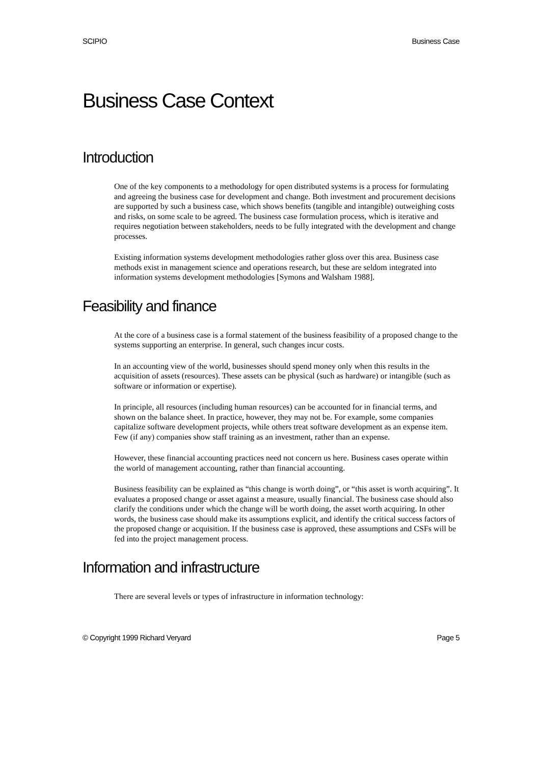SCIPIO Business Case
Business Case Context
Introduction
One of the key components to a methodology for open distributed systems is a process for formulating and agreeing the business case for development and change. Both investment and procurement decisions are supported by such a business case, which shows benefits (tangible and intangible) outweighing costs and risks, on some scale to be agreed. The business case formulation process, which is iterative and requires negotiation between stakeholders, needs to be fully integrated with the development and change processes.
Existing information systems development methodologies rather gloss over this area. Business case methods exist in management science and operations research, but these are seldom integrated into information systems development methodologies [Symons and Walsham 1988].
Feasibility and finance
At the core of a business case is a formal statement of the business feasibility of a proposed change to the systems supporting an enterprise. In general, such changes incur costs.
In an accounting view of the world, businesses should spend money only when this results in the acquisition of assets (resources). These assets can be physical (such as hardware) or intangible (such as software or information or expertise).
In principle, all resources (including human resources) can be accounted for in financial terms, and shown on the balance sheet. In practice, however, they may not be. For example, some companies capitalize software development projects, while others treat software development as an expense item. Few (if any) companies show staff training as an investment, rather than an expense.
However, these financial accounting practices need not concern us here. Business cases operate within the world of management accounting, rather than financial accounting.
Business feasibility can be explained as “this change is worth doing”, or “this asset is worth acquiring”. It evaluates a proposed change or asset against a measure, usually financial. The business case should also clarify the conditions under which the change will be worth doing, the asset worth acquiring. In other words, the business case should make its assumptions explicit, and identify the critical success factors of the proposed change or acquisition. If the business case is approved, these assumptions and CSFs will be fed into the project management process.
Information and infrastructure
There are several levels or types of infrastructure in information technology:
© Copyright 1999 Richard Veryard Page 5